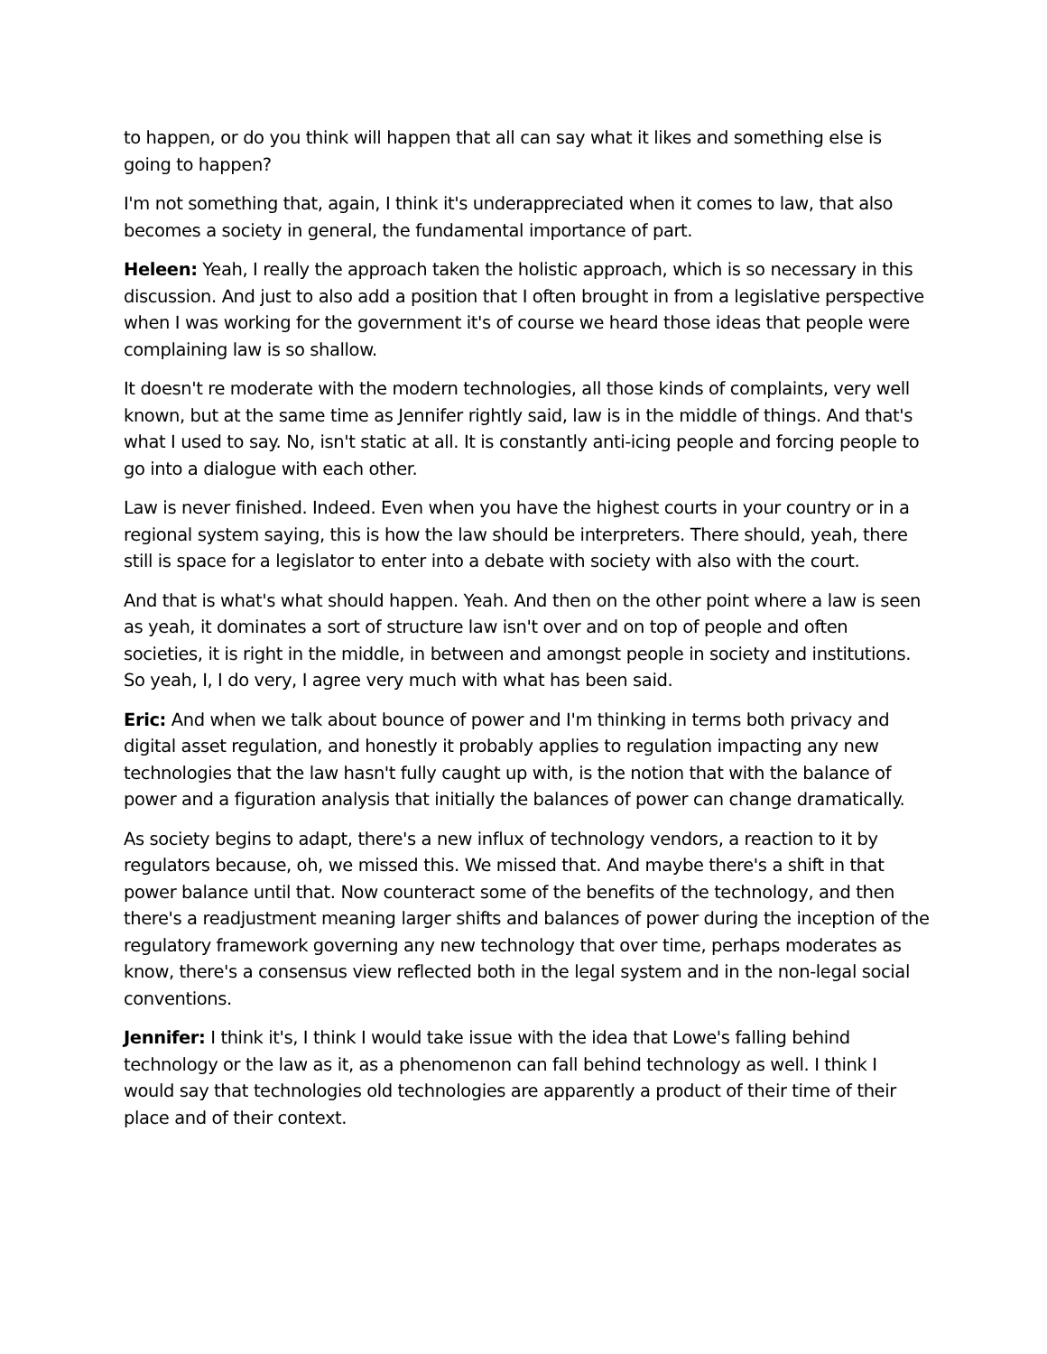to happen, or do you think will happen that all can say what it likes and something else is going to happen?
I'm not something that, again, I think it's underappreciated when it comes to law, that also becomes a society in general, the fundamental importance of part.
Heleen: Yeah, I really the approach taken the holistic approach, which is so necessary in this discussion. And just to also add a position that I often brought in from a legislative perspective when I was working for the government it's of course we heard those ideas that people were complaining law is so shallow.
It doesn't re moderate with the modern technologies, all those kinds of complaints, very well known, but at the same time as Jennifer rightly said, law is in the middle of things. And that's what I used to say. No, isn't static at all. It is constantly anti-icing people and forcing people to go into a dialogue with each other.
Law is never finished. Indeed. Even when you have the highest courts in your country or in a regional system saying, this is how the law should be interpreters. There should, yeah, there still is space for a legislator to enter into a debate with society with also with the court.
And that is what's what should happen. Yeah. And then on the other point where a law is seen as yeah, it dominates a sort of structure law isn't over and on top of people and often societies, it is right in the middle, in between and amongst people in society and institutions. So yeah, I, I do very, I agree very much with what has been said.
Eric: And when we talk about bounce of power and I'm thinking in terms both privacy and digital asset regulation, and honestly it probably applies to regulation impacting any new technologies that the law hasn't fully caught up with, is the notion that with the balance of power and a figuration analysis that initially the balances of power can change dramatically.
As society begins to adapt, there's a new influx of technology vendors, a reaction to it by regulators because, oh, we missed this. We missed that. And maybe there's a shift in that power balance until that. Now counteract some of the benefits of the technology, and then there's a readjustment meaning larger shifts and balances of power during the inception of the regulatory framework governing any new technology that over time, perhaps moderates as know, there's a consensus view reflected both in the legal system and in the non-legal social conventions.
Jennifer: I think it's, I think I would take issue with the idea that Lowe's falling behind technology or the law as it, as a phenomenon can fall behind technology as well. I think I would say that technologies old technologies are apparently a product of their time of their place and of their context.